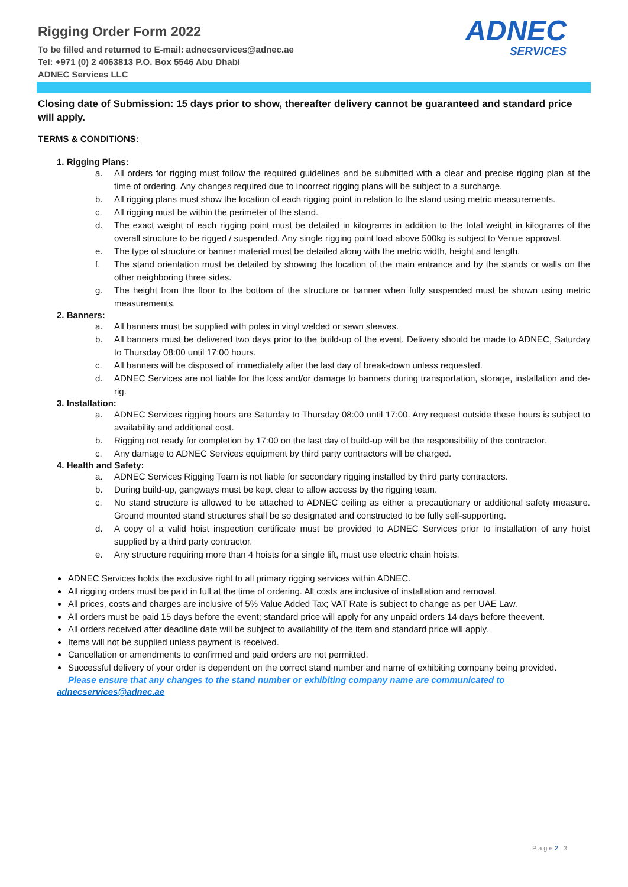Rigging Order Form 2022
To be filled and returned to E-mail: adnecservices@adnec.ae
Tel: +971 (0) 2 4063813 P.O. Box 5546 Abu Dhabi
ADNEC Services LLC
ADNEC
SERVICES
Closing date of Submission: 15 days prior to show, thereafter delivery cannot be guaranteed and standard price will apply.
TERMS & CONDITIONS:
1. Rigging Plans:
a. All orders for rigging must follow the required guidelines and be submitted with a clear and precise rigging plan at the time of ordering. Any changes required due to incorrect rigging plans will be subject to a surcharge.
b. All rigging plans must show the location of each rigging point in relation to the stand using metric measurements.
c. All rigging must be within the perimeter of the stand.
d. The exact weight of each rigging point must be detailed in kilograms in addition to the total weight in kilograms of the overall structure to be rigged / suspended. Any single rigging point load above 500kg is subject to Venue approval.
e. The type of structure or banner material must be detailed along with the metric width, height and length.
f. The stand orientation must be detailed by showing the location of the main entrance and by the stands or walls on the other neighboring three sides.
g. The height from the floor to the bottom of the structure or banner when fully suspended must be shown using metric measurements.
2. Banners:
a. All banners must be supplied with poles in vinyl welded or sewn sleeves.
b. All banners must be delivered two days prior to the build-up of the event. Delivery should be made to ADNEC, Saturday to Thursday 08:00 until 17:00 hours.
c. All banners will be disposed of immediately after the last day of break-down unless requested.
d. ADNEC Services are not liable for the loss and/or damage to banners during transportation, storage, installation and de-rig.
3. Installation:
a. ADNEC Services rigging hours are Saturday to Thursday 08:00 until 17:00. Any request outside these hours is subject to availability and additional cost.
b. Rigging not ready for completion by 17:00 on the last day of build-up will be the responsibility of the contractor.
c. Any damage to ADNEC Services equipment by third party contractors will be charged.
4. Health and Safety:
a. ADNEC Services Rigging Team is not liable for secondary rigging installed by third party contractors.
b. During build-up, gangways must be kept clear to allow access by the rigging team.
c. No stand structure is allowed to be attached to ADNEC ceiling as either a precautionary or additional safety measure. Ground mounted stand structures shall be so designated and constructed to be fully self-supporting.
d. A copy of a valid hoist inspection certificate must be provided to ADNEC Services prior to installation of any hoist supplied by a third party contractor.
e. Any structure requiring more than 4 hoists for a single lift, must use electric chain hoists.
ADNEC Services holds the exclusive right to all primary rigging services within ADNEC.
All rigging orders must be paid in full at the time of ordering. All costs are inclusive of installation and removal.
All prices, costs and charges are inclusive of 5% Value Added Tax; VAT Rate is subject to change as per UAE Law.
All orders must be paid 15 days before the event; standard price will apply for any unpaid orders 14 days before theevent.
All orders received after deadline date will be subject to availability of the item and standard price will apply.
Items will not be supplied unless payment is received.
Cancellation or amendments to confirmed and paid orders are not permitted.
Successful delivery of your order is dependent on the correct stand number and name of exhibiting company being provided. Please ensure that any changes to the stand number or exhibiting company name are communicated to
adnecservices@adnec.ae
P a g e 2 | 3